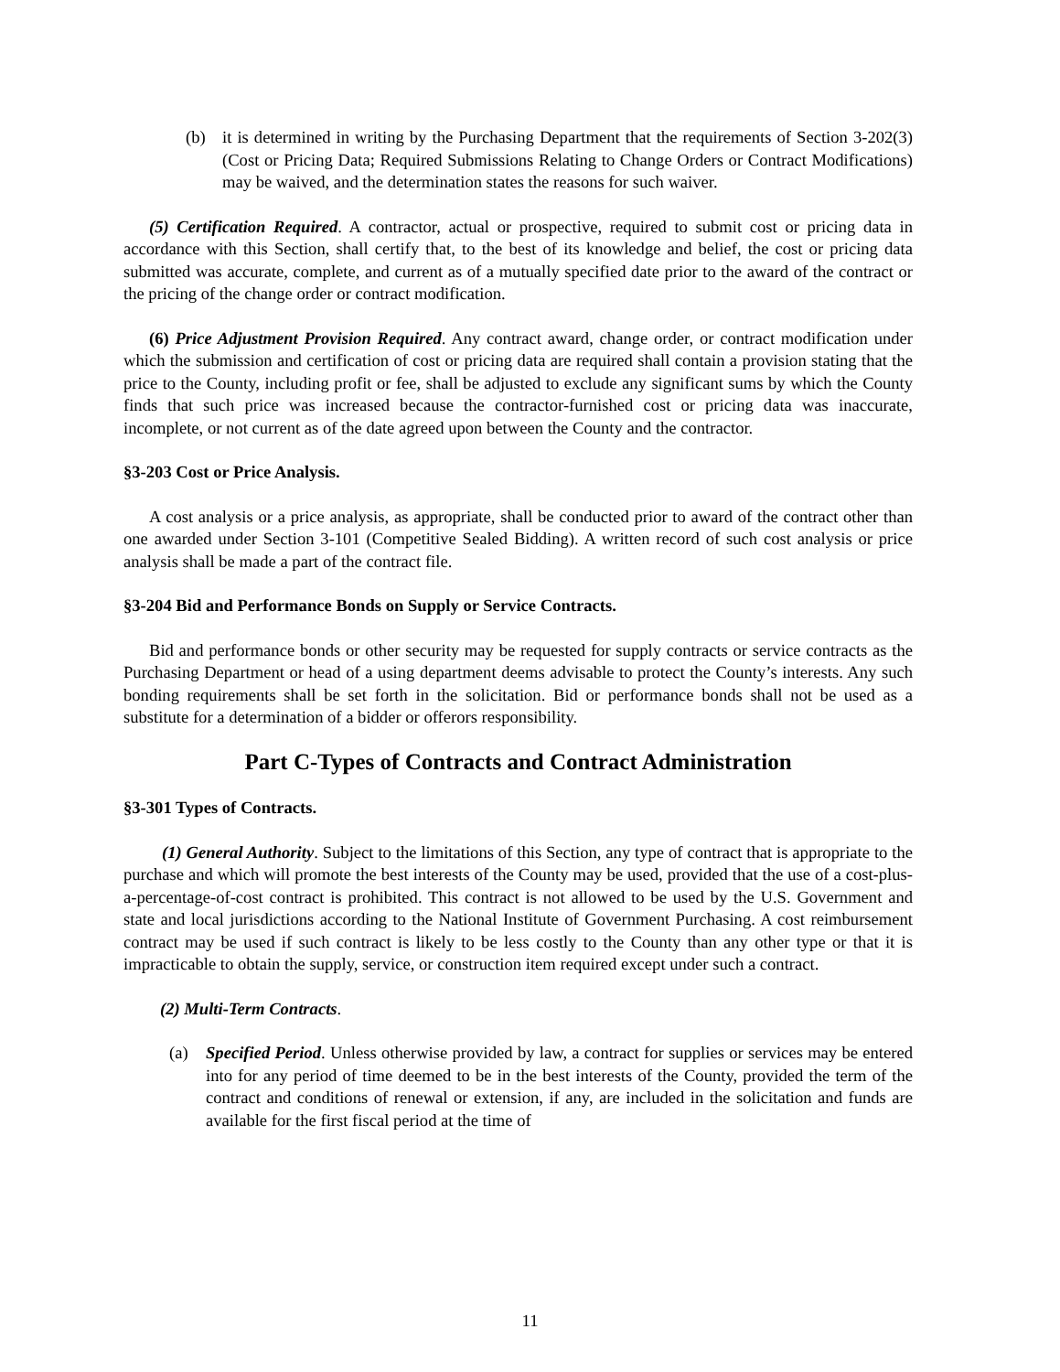(b) it is determined in writing by the Purchasing Department that the requirements of Section 3-202(3) (Cost or Pricing Data; Required Submissions Relating to Change Orders or Contract Modifications) may be waived, and the determination states the reasons for such waiver.
(5) Certification Required. A contractor, actual or prospective, required to submit cost or pricing data in accordance with this Section, shall certify that, to the best of its knowledge and belief, the cost or pricing data submitted was accurate, complete, and current as of a mutually specified date prior to the award of the contract or the pricing of the change order or contract modification.
(6) Price Adjustment Provision Required. Any contract award, change order, or contract modification under which the submission and certification of cost or pricing data are required shall contain a provision stating that the price to the County, including profit or fee, shall be adjusted to exclude any significant sums by which the County finds that such price was increased because the contractor-furnished cost or pricing data was inaccurate, incomplete, or not current as of the date agreed upon between the County and the contractor.
§3-203 Cost or Price Analysis.
A cost analysis or a price analysis, as appropriate, shall be conducted prior to award of the contract other than one awarded under Section 3-101 (Competitive Sealed Bidding). A written record of such cost analysis or price analysis shall be made a part of the contract file.
§3-204 Bid and Performance Bonds on Supply or Service Contracts.
Bid and performance bonds or other security may be requested for supply contracts or service contracts as the Purchasing Department or head of a using department deems advisable to protect the County’s interests. Any such bonding requirements shall be set forth in the solicitation. Bid or performance bonds shall not be used as a substitute for a determination of a bidder or offerors responsibility.
Part C-Types of Contracts and Contract Administration
§3-301 Types of Contracts.
(1) General Authority. Subject to the limitations of this Section, any type of contract that is appropriate to the purchase and which will promote the best interests of the County may be used, provided that the use of a cost-plus-a-percentage-of-cost contract is prohibited. This contract is not allowed to be used by the U.S. Government and state and local jurisdictions according to the National Institute of Government Purchasing. A cost reimbursement contract may be used if such contract is likely to be less costly to the County than any other type or that it is impracticable to obtain the supply, service, or construction item required except under such a contract.
(2) Multi-Term Contracts.
(a) Specified Period. Unless otherwise provided by law, a contract for supplies or services may be entered into for any period of time deemed to be in the best interests of the County, provided the term of the contract and conditions of renewal or extension, if any, are included in the solicitation and funds are available for the first fiscal period at the time of
11